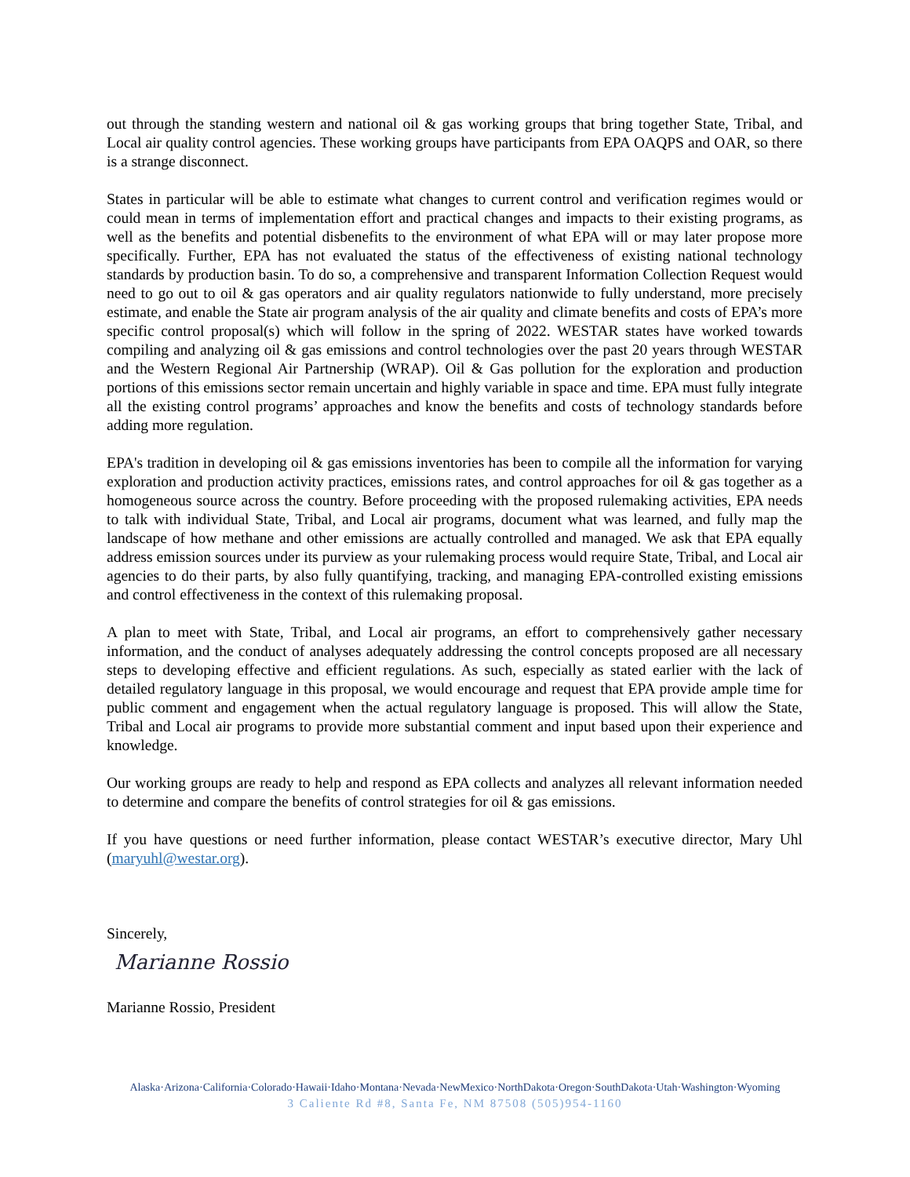out through the standing western and national oil & gas working groups that bring together State, Tribal, and Local air quality control agencies. These working groups have participants from EPA OAQPS and OAR, so there is a strange disconnect.
States in particular will be able to estimate what changes to current control and verification regimes would or could mean in terms of implementation effort and practical changes and impacts to their existing programs, as well as the benefits and potential disbenefits to the environment of what EPA will or may later propose more specifically. Further, EPA has not evaluated the status of the effectiveness of existing national technology standards by production basin. To do so, a comprehensive and transparent Information Collection Request would need to go out to oil & gas operators and air quality regulators nationwide to fully understand, more precisely estimate, and enable the State air program analysis of the air quality and climate benefits and costs of EPA’s more specific control proposal(s) which will follow in the spring of 2022. WESTAR states have worked towards compiling and analyzing oil & gas emissions and control technologies over the past 20 years through WESTAR and the Western Regional Air Partnership (WRAP). Oil & Gas pollution for the exploration and production portions of this emissions sector remain uncertain and highly variable in space and time. EPA must fully integrate all the existing control programs’ approaches and know the benefits and costs of technology standards before adding more regulation.
EPA's tradition in developing oil & gas emissions inventories has been to compile all the information for varying exploration and production activity practices, emissions rates, and control approaches for oil & gas together as a homogeneous source across the country. Before proceeding with the proposed rulemaking activities, EPA needs to talk with individual State, Tribal, and Local air programs, document what was learned, and fully map the landscape of how methane and other emissions are actually controlled and managed. We ask that EPA equally address emission sources under its purview as your rulemaking process would require State, Tribal, and Local air agencies to do their parts, by also fully quantifying, tracking, and managing EPA-controlled existing emissions and control effectiveness in the context of this rulemaking proposal.
A plan to meet with State, Tribal, and Local air programs, an effort to comprehensively gather necessary information, and the conduct of analyses adequately addressing the control concepts proposed are all necessary steps to developing effective and efficient regulations. As such, especially as stated earlier with the lack of detailed regulatory language in this proposal, we would encourage and request that EPA provide ample time for public comment and engagement when the actual regulatory language is proposed. This will allow the State, Tribal and Local air programs to provide more substantial comment and input based upon their experience and knowledge.
Our working groups are ready to help and respond as EPA collects and analyzes all relevant information needed to determine and compare the benefits of control strategies for oil & gas emissions.
If you have questions or need further information, please contact WESTAR’s executive director, Mary Uhl (maryuhl@westar.org).
Sincerely,
Marianne Rossio
Marianne Rossio, President
Alaska·Arizona·California·Colorado·Hawaii·Idaho·Montana·Nevada·NewMexico·NorthDakota·Oregon·SouthDakota·Utah·Washington·Wyoming
3 Caliente Rd #8, Santa Fe, NM 87508 (505)954-1160